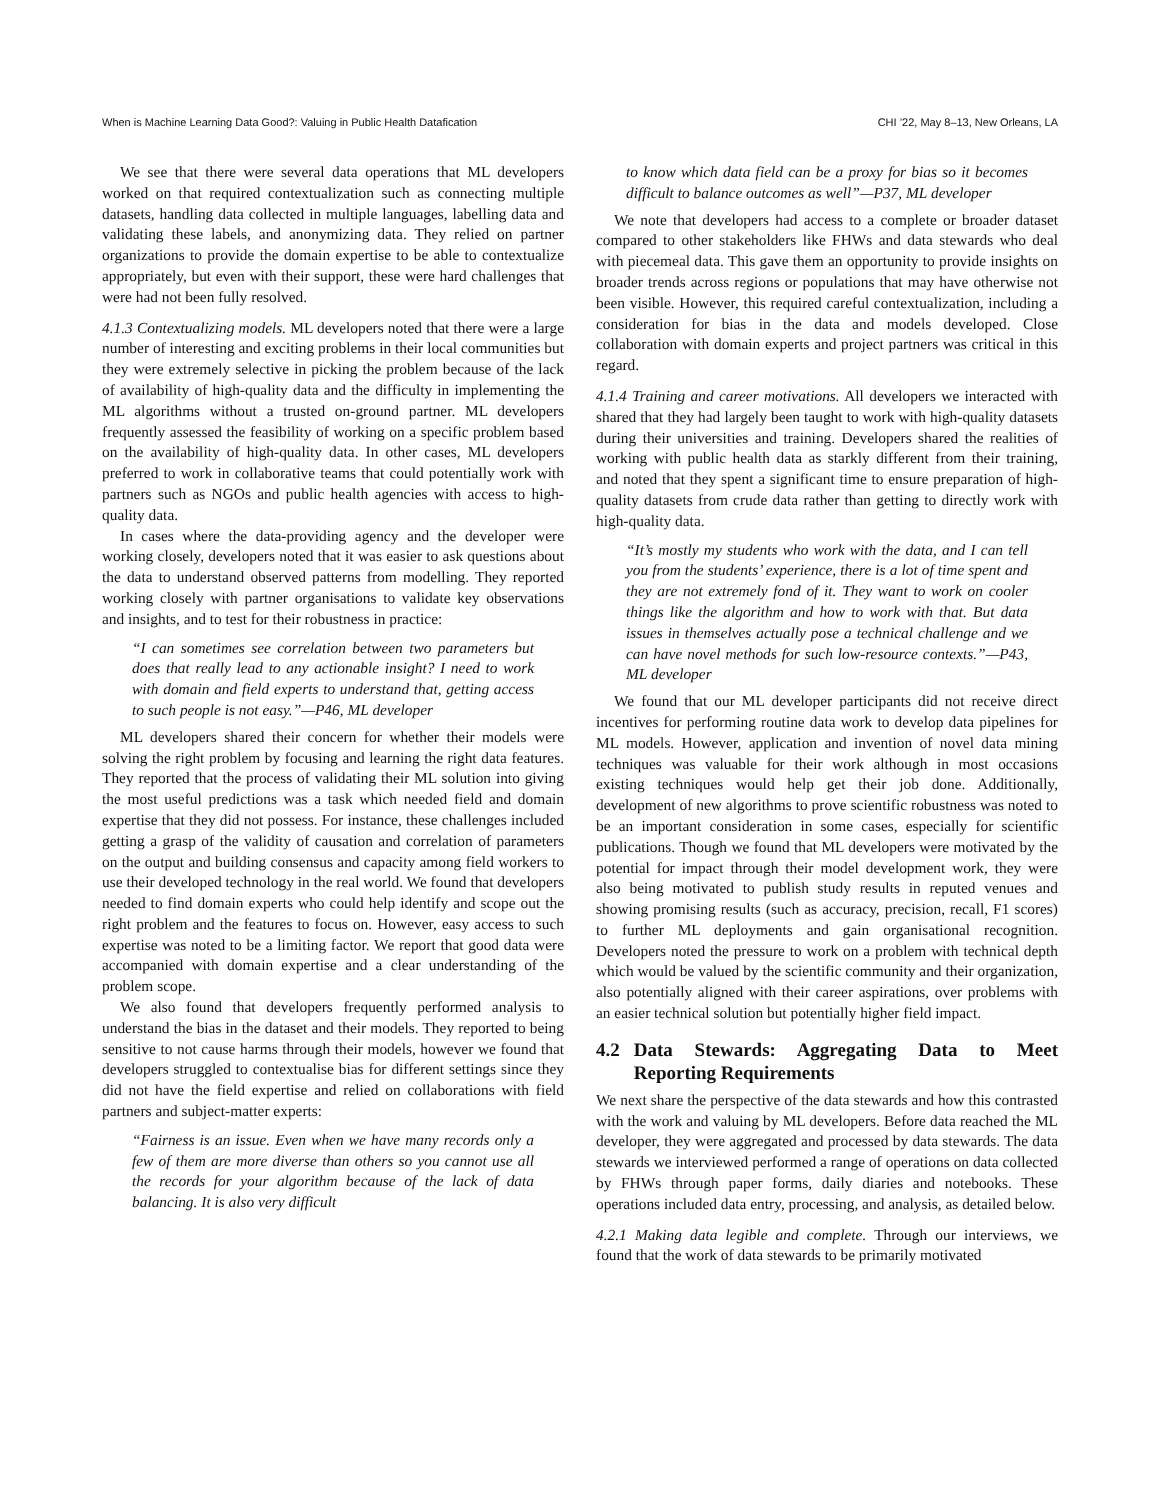When is Machine Learning Data Good?: Valuing in Public Health Datafication CHI ’22, May 8–13, New Orleans, LA
We see that there were several data operations that ML developers worked on that required contextualization such as connecting multiple datasets, handling data collected in multiple languages, labelling data and validating these labels, and anonymizing data. They relied on partner organizations to provide the domain expertise to be able to contextualize appropriately, but even with their support, these were hard challenges that were had not been fully resolved.
4.1.3 Contextualizing models. ML developers noted that there were a large number of interesting and exciting problems in their local communities but they were extremely selective in picking the problem because of the lack of availability of high-quality data and the difficulty in implementing the ML algorithms without a trusted on-ground partner. ML developers frequently assessed the feasibility of working on a specific problem based on the availability of high-quality data. In other cases, ML developers preferred to work in collaborative teams that could potentially work with partners such as NGOs and public health agencies with access to high-quality data.
In cases where the data-providing agency and the developer were working closely, developers noted that it was easier to ask questions about the data to understand observed patterns from modelling. They reported working closely with partner organisations to validate key observations and insights, and to test for their robustness in practice:
“I can sometimes see correlation between two parameters but does that really lead to any actionable insight? I need to work with domain and field experts to understand that, getting access to such people is not easy.”—P46, ML developer
ML developers shared their concern for whether their models were solving the right problem by focusing and learning the right data features. They reported that the process of validating their ML solution into giving the most useful predictions was a task which needed field and domain expertise that they did not possess. For instance, these challenges included getting a grasp of the validity of causation and correlation of parameters on the output and building consensus and capacity among field workers to use their developed technology in the real world. We found that developers needed to find domain experts who could help identify and scope out the right problem and the features to focus on. However, easy access to such expertise was noted to be a limiting factor. We report that good data were accompanied with domain expertise and a clear understanding of the problem scope.
We also found that developers frequently performed analysis to understand the bias in the dataset and their models. They reported to being sensitive to not cause harms through their models, however we found that developers struggled to contextualise bias for different settings since they did not have the field expertise and relied on collaborations with field partners and subject-matter experts:
“Fairness is an issue. Even when we have many records only a few of them are more diverse than others so you cannot use all the records for your algorithm because of the lack of data balancing. It is also very difficult
to know which data field can be a proxy for bias so it becomes difficult to balance outcomes as well”—P37, ML developer
We note that developers had access to a complete or broader dataset compared to other stakeholders like FHWs and data stewards who deal with piecemeal data. This gave them an opportunity to provide insights on broader trends across regions or populations that may have otherwise not been visible. However, this required careful contextualization, including a consideration for bias in the data and models developed. Close collaboration with domain experts and project partners was critical in this regard.
4.1.4 Training and career motivations. All developers we interacted with shared that they had largely been taught to work with high-quality datasets during their universities and training. Developers shared the realities of working with public health data as starkly different from their training, and noted that they spent a significant time to ensure preparation of high-quality datasets from crude data rather than getting to directly work with high-quality data.
“It’s mostly my students who work with the data, and I can tell you from the students’ experience, there is a lot of time spent and they are not extremely fond of it. They want to work on cooler things like the algorithm and how to work with that. But data issues in themselves actually pose a technical challenge and we can have novel methods for such low-resource contexts.”—P43, ML developer
We found that our ML developer participants did not receive direct incentives for performing routine data work to develop data pipelines for ML models. However, application and invention of novel data mining techniques was valuable for their work although in most occasions existing techniques would help get their job done. Additionally, development of new algorithms to prove scientific robustness was noted to be an important consideration in some cases, especially for scientific publications. Though we found that ML developers were motivated by the potential for impact through their model development work, they were also being motivated to publish study results in reputed venues and showing promising results (such as accuracy, precision, recall, F1 scores) to further ML deployments and gain organisational recognition. Developers noted the pressure to work on a problem with technical depth which would be valued by the scientific community and their organization, also potentially aligned with their career aspirations, over problems with an easier technical solution but potentially higher field impact.
4.2 Data Stewards: Aggregating Data to Meet Reporting Requirements
We next share the perspective of the data stewards and how this contrasted with the work and valuing by ML developers. Before data reached the ML developer, they were aggregated and processed by data stewards. The data stewards we interviewed performed a range of operations on data collected by FHWs through paper forms, daily diaries and notebooks. These operations included data entry, processing, and analysis, as detailed below.
4.2.1 Making data legible and complete. Through our interviews, we found that the work of data stewards to be primarily motivated